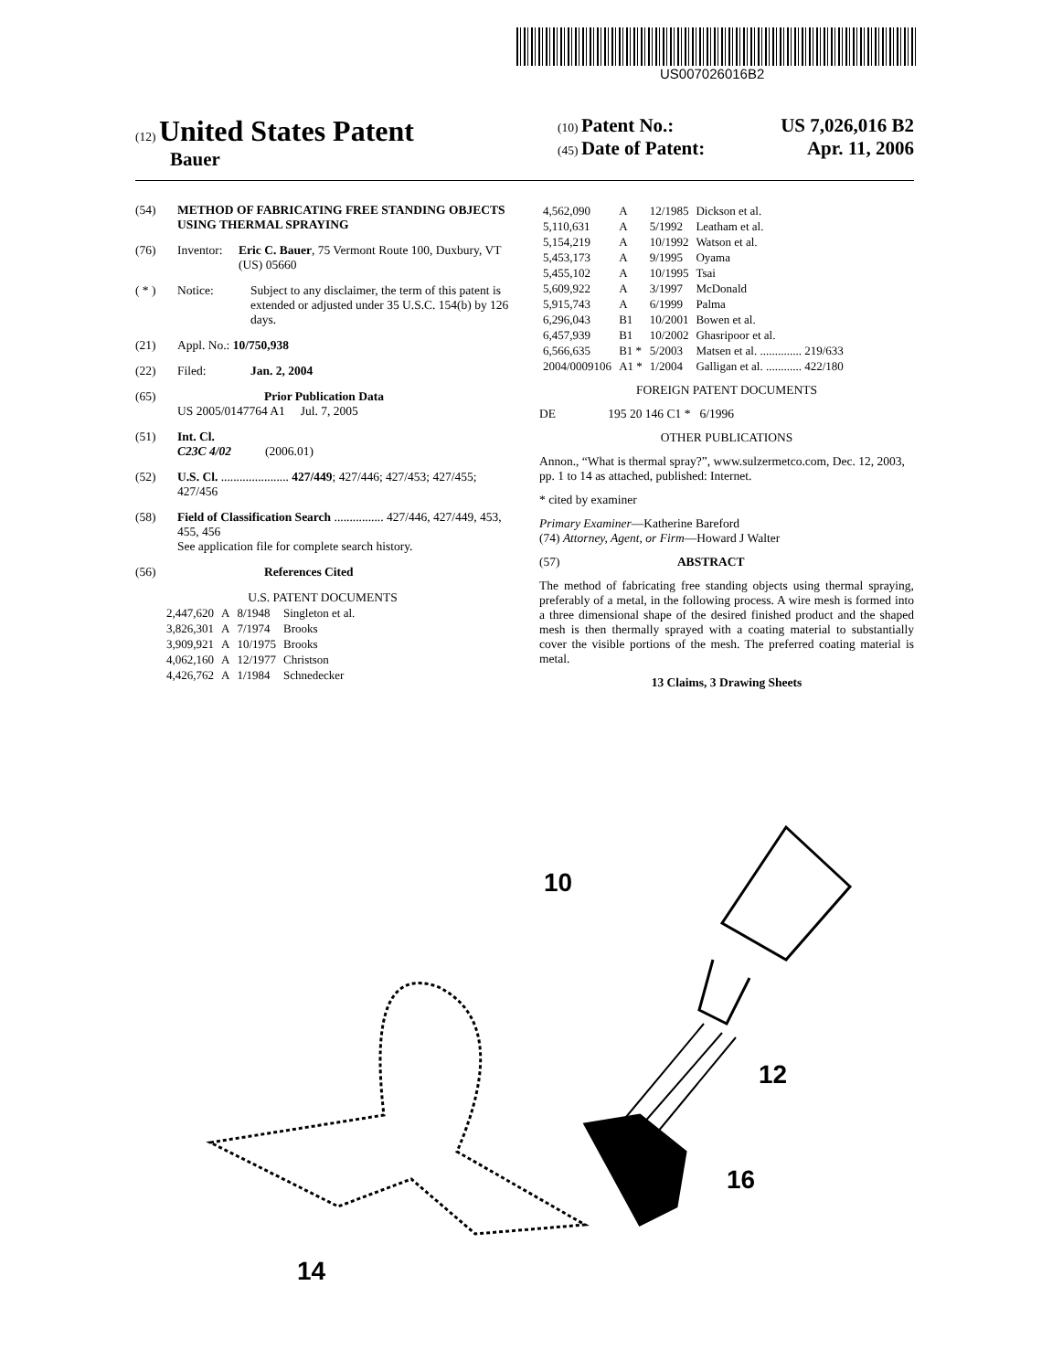US007026016B2
(12) United States Patent
Bauer
(10) Patent No.: US 7,026,016 B2
(45) Date of Patent: Apr. 11, 2006
(54) METHOD OF FABRICATING FREE STANDING OBJECTS USING THERMAL SPRAYING
(76) Inventor: Eric C. Bauer, 75 Vermont Route 100, Duxbury, VT (US) 05660
( * ) Notice: Subject to any disclaimer, the term of this patent is extended or adjusted under 35 U.S.C. 154(b) by 126 days.
(21) Appl. No.: 10/750,938
(22) Filed: Jan. 2, 2004
(65) Prior Publication Data
US 2005/0147764 A1 Jul. 7, 2005
(51) Int. Cl.
C23C 4/02 (2006.01)
(52) U.S. Cl. ...................... 427/449; 427/446; 427/453; 427/455; 427/456
(58) Field of Classification Search ................ 427/446, 427/449, 453, 455, 456
See application file for complete search history.
(56) References Cited
U.S. PATENT DOCUMENTS
| 2,447,620 | A | 8/1948 | Singleton et al. |
| 3,826,301 | A | 7/1974 | Brooks |
| 3,909,921 | A | 10/1975 | Brooks |
| 4,062,160 | A | 12/1977 | Christson |
| 4,426,762 | A | 1/1984 | Schnedecker |
| 4,562,090 | A | 12/1985 | Dickson et al. |
| 5,110,631 | A | 5/1992 | Leatham et al. |
| 5,154,219 | A | 10/1992 | Watson et al. |
| 5,453,173 | A | 9/1995 | Oyama |
| 5,455,102 | A | 10/1995 | Tsai |
| 5,609,922 | A | 3/1997 | McDonald |
| 5,915,743 | A | 6/1999 | Palma |
| 6,296,043 | B1 | 10/2001 | Bowen et al. |
| 6,457,939 | B1 | 10/2002 | Ghasripoor et al. |
| 6,566,635 | B1 * | 5/2003 | Matsen et al. .............. 219/633 |
| 2004/0009106 | A1 * | 1/2004 | Galligan et al. ............ 422/180 |
FOREIGN PATENT DOCUMENTS
DE 195 20 146 C1 * 6/1996
OTHER PUBLICATIONS
Annon., “What is thermal spray?”, www.sulzermetco.com, Dec. 12, 2003, pp. 1 to 14 as attached, published: Internet.
* cited by examiner
Primary Examiner—Katherine Bareford
(74) Attorney, Agent, or Firm—Howard J Walter
(57) ABSTRACT
The method of fabricating free standing objects using thermal spraying, preferably of a metal, in the following process. A wire mesh is formed into a three dimensional shape of the desired finished product and the shaped mesh is then thermally sprayed with a coating material to substantially cover the visible portions of the mesh. The preferred coating material is metal.
13 Claims, 3 Drawing Sheets
10
12
16
14